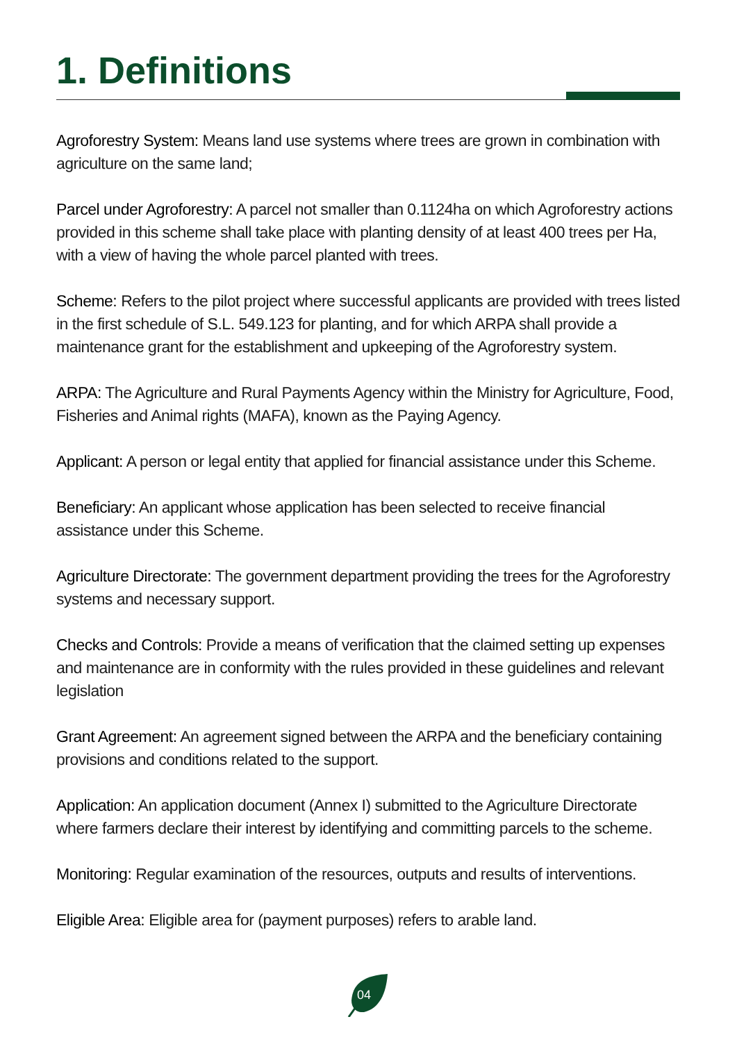1. Definitions
Agroforestry System: Means land use systems where trees are grown in combination with agriculture on the same land;
Parcel under Agroforestry: A parcel not smaller than 0.1124ha on which Agroforestry actions provided in this scheme shall take place with planting density of at least 400 trees per Ha, with a view of having the whole parcel planted with trees.
Scheme: Refers to the pilot project where successful applicants are provided with trees listed in the first schedule of S.L. 549.123 for planting, and for which ARPA shall provide a maintenance grant for the establishment and upkeeping of the Agroforestry system.
ARPA: The Agriculture and Rural Payments Agency within the Ministry for Agriculture, Food, Fisheries and Animal rights (MAFA), known as the Paying Agency.
Applicant: A person or legal entity that applied for financial assistance under this Scheme.
Beneficiary: An applicant whose application has been selected to receive financial assistance under this Scheme.
Agriculture Directorate: The government department providing the trees for the Agroforestry systems and necessary support.
Checks and Controls: Provide a means of verification that the claimed setting up expenses and maintenance are in conformity with the rules provided in these guidelines and relevant legislation
Grant Agreement: An agreement signed between the ARPA and the beneficiary containing provisions and conditions related to the support.
Application: An application document (Annex I) submitted to the Agriculture Directorate where farmers declare their interest by identifying and committing parcels to the scheme.
Monitoring: Regular examination of the resources, outputs and results of interventions.
Eligible Area: Eligible area for (payment purposes) refers to arable land.
04